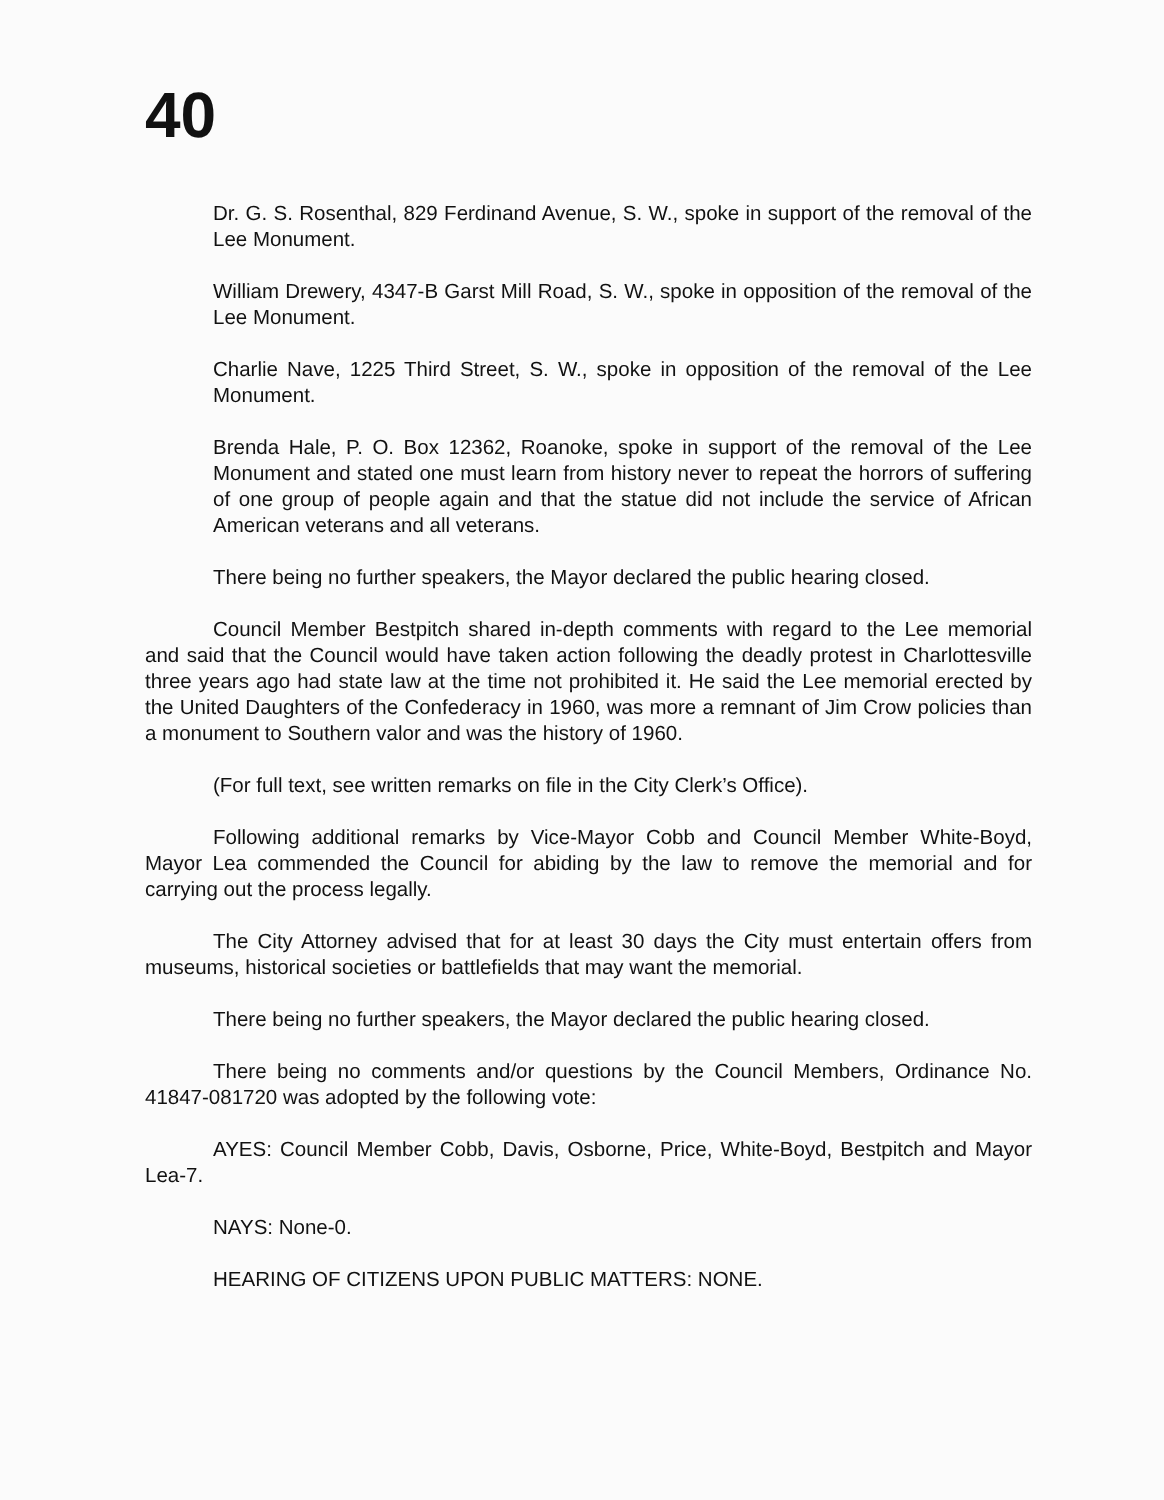40
Dr. G. S. Rosenthal, 829 Ferdinand Avenue, S. W., spoke in support of the removal of the Lee Monument.
William Drewery, 4347-B Garst Mill Road, S. W., spoke in opposition of the removal of the Lee Monument.
Charlie Nave, 1225 Third Street, S. W., spoke in opposition of the removal of the Lee Monument.
Brenda Hale, P. O. Box 12362, Roanoke, spoke in support of the removal of the Lee Monument and stated one must learn from history never to repeat the horrors of suffering of one group of people again and that the statue did not include the service of African American veterans and all veterans.
There being no further speakers, the Mayor declared the public hearing closed.
Council Member Bestpitch shared in-depth comments with regard to the Lee memorial and said that the Council would have taken action following the deadly protest in Charlottesville three years ago had state law at the time not prohibited it. He said the Lee memorial erected by the United Daughters of the Confederacy in 1960, was more a remnant of Jim Crow policies than a monument to Southern valor and was the history of 1960.
(For full text, see written remarks on file in the City Clerk’s Office).
Following additional remarks by Vice-Mayor Cobb and Council Member White-Boyd, Mayor Lea commended the Council for abiding by the law to remove the memorial and for carrying out the process legally.
The City Attorney advised that for at least 30 days the City must entertain offers from museums, historical societies or battlefields that may want the memorial.
There being no further speakers, the Mayor declared the public hearing closed.
There being no comments and/or questions by the Council Members, Ordinance No. 41847-081720 was adopted by the following vote:
AYES: Council Member Cobb, Davis, Osborne, Price, White-Boyd, Bestpitch and Mayor Lea-7.
NAYS: None-0.
HEARING OF CITIZENS UPON PUBLIC MATTERS: NONE.